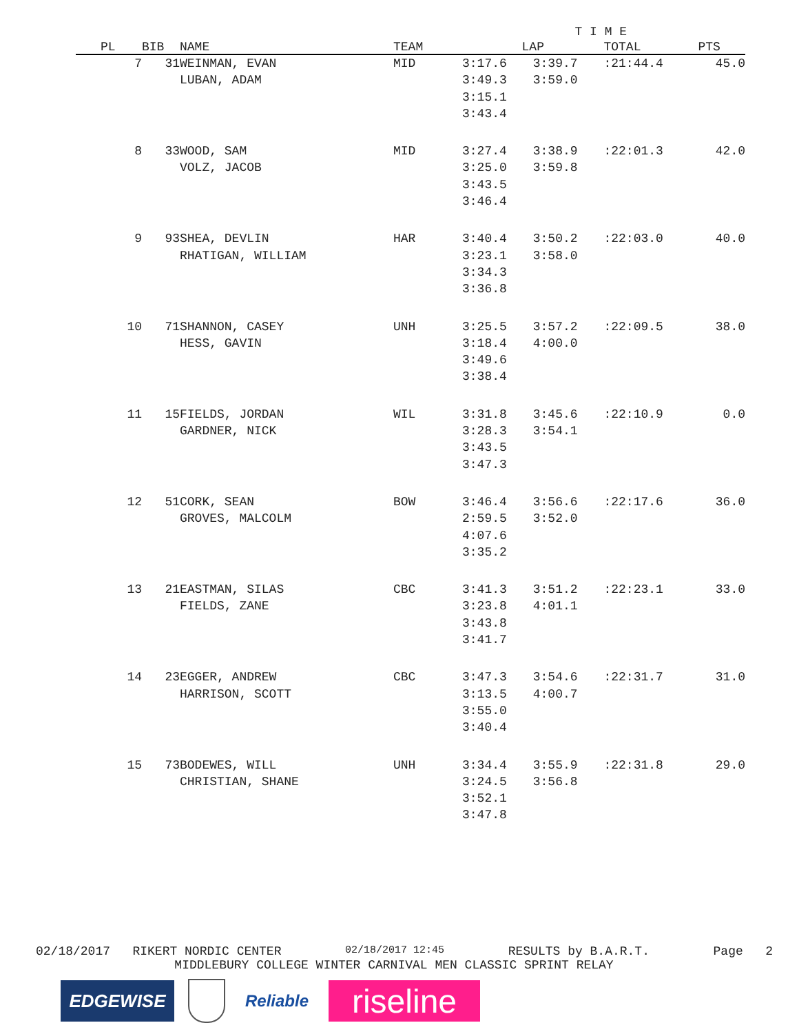| | | | | T I M E | | | |
| --- | --- | --- | --- | --- | --- | --- | --- |
| PL | BIB | NAME | TEAM | LAP | | TOTAL | PTS |
| 7 | 31 | WEINMAN, EVAN LUBAN, ADAM | MID | 3:17.6 3:49.3 3:15.1 3:43.4 | 3:39.7 3:59.0 | :21:44.4 | 45.0 |
| 8 | 33 | WOOD, SAM VOLZ, JACOB | MID | 3:27.4 3:25.0 3:43.5 3:46.4 | 3:38.9 3:59.8 | :22:01.3 | 42.0 |
| 9 | 93 | SHEA, DEVLIN RHATIGAN, WILLIAM | HAR | 3:40.4 3:23.1 3:34.3 3:36.8 | 3:50.2 3:58.0 | :22:03.0 | 40.0 |
| 10 | 71 | SHANNON, CASEY HESS, GAVIN | UNH | 3:25.5 3:18.4 3:49.6 3:38.4 | 3:57.2 4:00.0 | :22:09.5 | 38.0 |
| 11 | 15 | FIELDS, JORDAN GARDNER, NICK | WIL | 3:31.8 3:28.3 3:43.5 3:47.3 | 3:45.6 3:54.1 | :22:10.9 | 0.0 |
| 12 | 51 | CORK, SEAN GROVES, MALCOLM | BOW | 3:46.4 2:59.5 4:07.6 3:35.2 | 3:56.6 3:52.0 | :22:17.6 | 36.0 |
| 13 | 21 | EASTMAN, SILAS FIELDS, ZANE | CBC | 3:41.3 3:23.8 3:43.8 3:41.7 | 3:51.2 4:01.1 | :22:23.1 | 33.0 |
| 14 | 23 | EGGER, ANDREW HARRISON, SCOTT | CBC | 3:47.3 3:13.5 3:55.0 3:40.4 | 3:54.6 4:00.7 | :22:31.7 | 31.0 |
| 15 | 73 | BODEWES, WILL CHRISTIAN, SHANE | UNH | 3:34.4 3:24.5 3:52.1 3:47.8 | 3:55.9 3:56.8 | :22:31.8 | 29.0 |
02/18/2017 RIKERT NORDIC CENTER 02/18/2017 12:45 RESULTS by B.A.R.T. Page 2
MIDDLEBURY COLLEGE WINTER CARNIVAL MEN CLASSIC SPRINT RELAY
EDGEWISE
Reliable
riseline